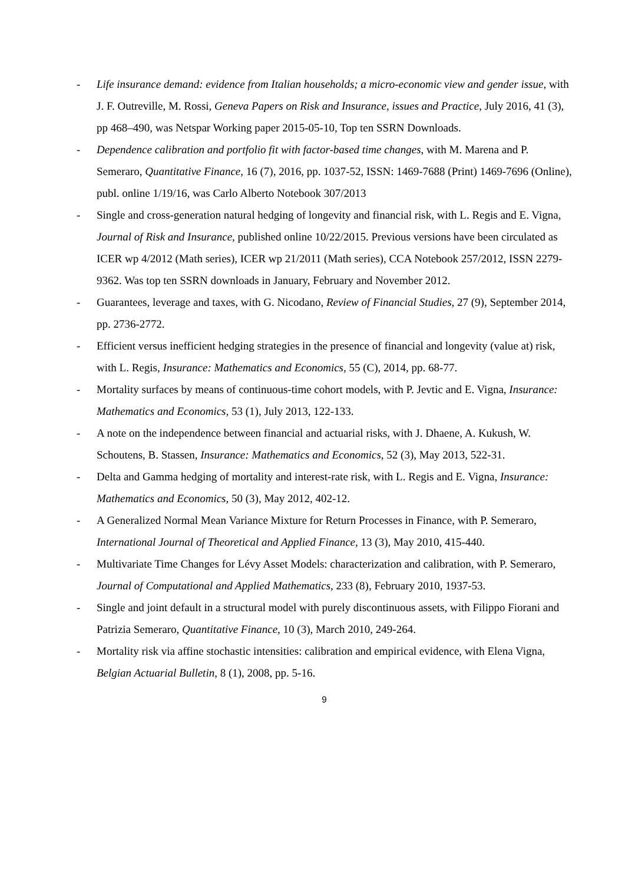- Life insurance demand: evidence from Italian households; a micro-economic view and gender issue, with J. F. Outreville, M. Rossi, Geneva Papers on Risk and Insurance, issues and Practice, July 2016, 41 (3), pp 468–490, was Netspar Working paper 2015-05-10, Top ten SSRN Downloads.
- Dependence calibration and portfolio fit with factor-based time changes, with M. Marena and P. Semeraro, Quantitative Finance, 16 (7), 2016, pp. 1037-52, ISSN: 1469-7688 (Print) 1469-7696 (Online), publ. online 1/19/16, was Carlo Alberto Notebook 307/2013
- Single and cross-generation natural hedging of longevity and financial risk, with L. Regis and E. Vigna, Journal of Risk and Insurance, published online 10/22/2015. Previous versions have been circulated as ICER wp 4/2012 (Math series), ICER wp 21/2011 (Math series), CCA Notebook 257/2012, ISSN 2279-9362. Was top ten SSRN downloads in January, February and November 2012.
- Guarantees, leverage and taxes, with G. Nicodano, Review of Financial Studies, 27 (9), September 2014, pp. 2736-2772.
- Efficient versus inefficient hedging strategies in the presence of financial and longevity (value at) risk, with L. Regis, Insurance: Mathematics and Economics, 55 (C), 2014, pp. 68-77.
- Mortality surfaces by means of continuous-time cohort models, with P. Jevtic and E. Vigna, Insurance: Mathematics and Economics, 53 (1), July 2013, 122-133.
- A note on the independence between financial and actuarial risks, with J. Dhaene, A. Kukush, W. Schoutens, B. Stassen, Insurance: Mathematics and Economics, 52 (3), May 2013, 522-31.
- Delta and Gamma hedging of mortality and interest-rate risk, with L. Regis and E. Vigna, Insurance: Mathematics and Economics, 50 (3), May 2012, 402-12.
- A Generalized Normal Mean Variance Mixture for Return Processes in Finance, with P. Semeraro, International Journal of Theoretical and Applied Finance, 13 (3), May 2010, 415-440.
- Multivariate Time Changes for Lévy Asset Models: characterization and calibration, with P. Semeraro, Journal of Computational and Applied Mathematics, 233 (8), February 2010, 1937-53.
- Single and joint default in a structural model with purely discontinuous assets, with Filippo Fiorani and Patrizia Semeraro, Quantitative Finance, 10 (3), March 2010, 249-264.
- Mortality risk via affine stochastic intensities: calibration and empirical evidence, with Elena Vigna, Belgian Actuarial Bulletin, 8 (1), 2008, pp. 5-16.
9